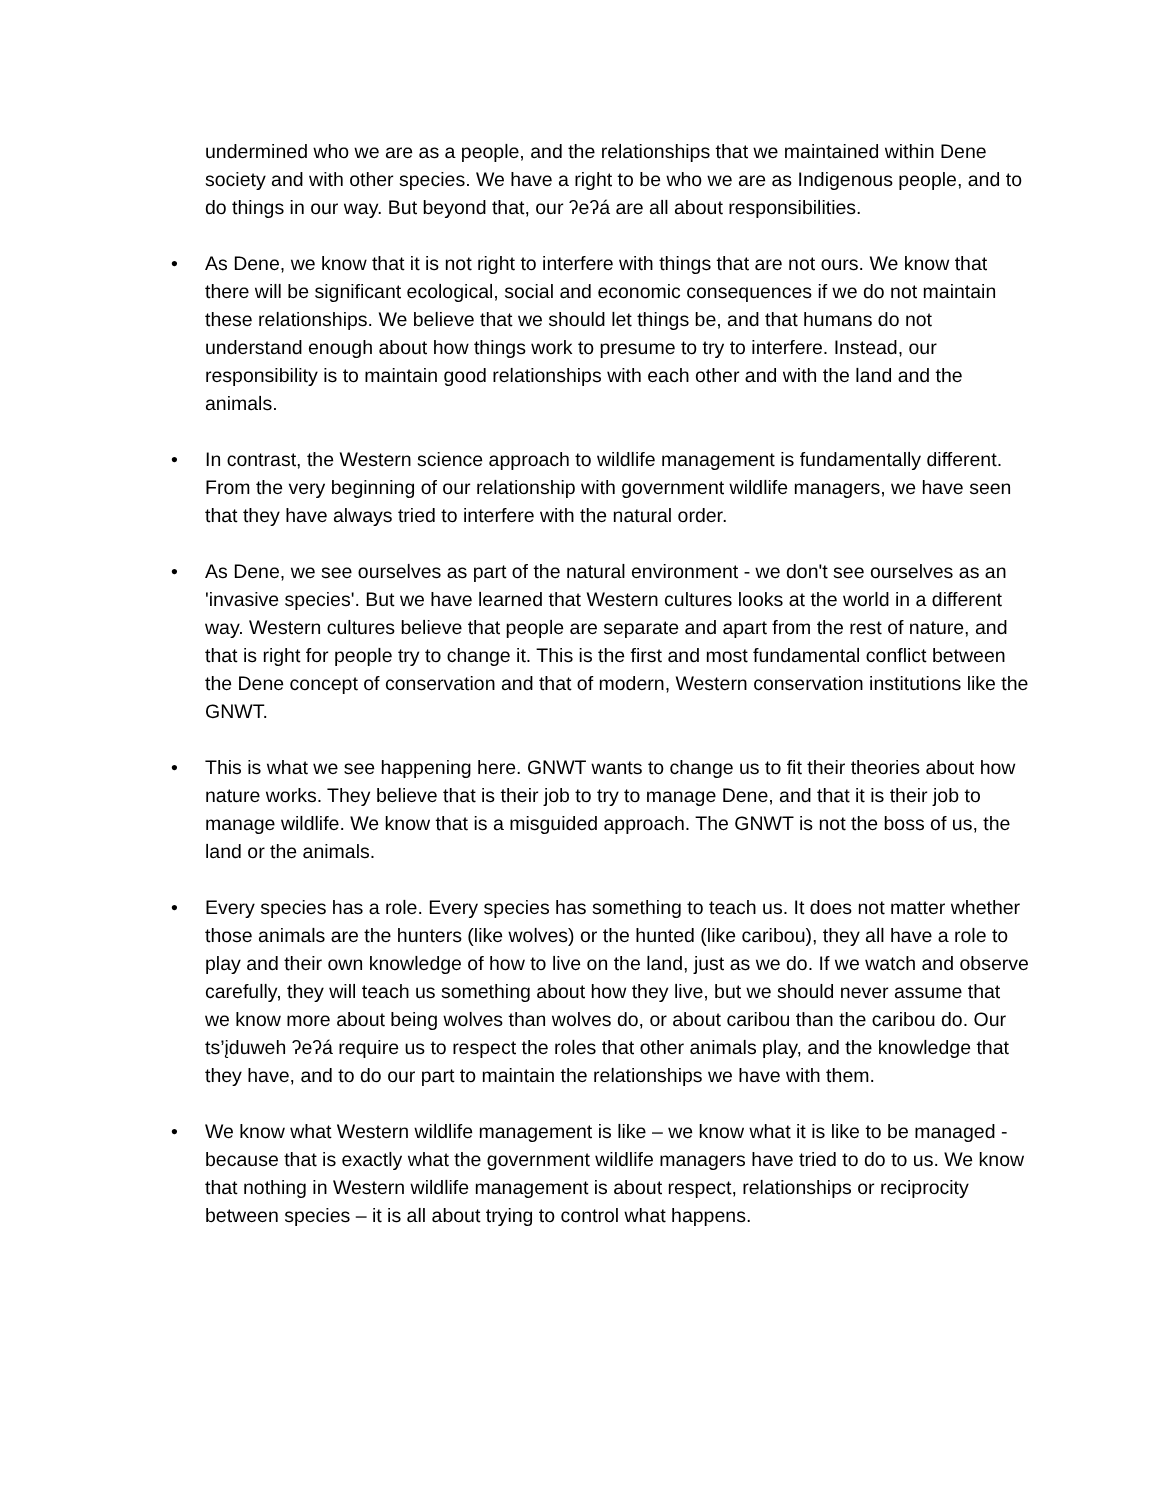undermined who we are as a people, and the relationships that we maintained within Dene society and with other species. We have a right to be who we are as Indigenous people, and to do things in our way. But beyond that, our ʔeʔá are all about responsibilities.
• As Dene, we know that it is not right to interfere with things that are not ours. We know that there will be significant ecological, social and economic consequences if we do not maintain these relationships. We believe that we should let things be, and that humans do not understand enough about how things work to presume to try to interfere. Instead, our responsibility is to maintain good relationships with each other and with the land and the animals.
• In contrast, the Western science approach to wildlife management is fundamentally different. From the very beginning of our relationship with government wildlife managers, we have seen that they have always tried to interfere with the natural order.
• As Dene, we see ourselves as part of the natural environment - we don't see ourselves as an 'invasive species'. But we have learned that Western cultures looks at the world in a different way. Western cultures believe that people are separate and apart from the rest of nature, and that is right for people try to change it. This is the first and most fundamental conflict between the Dene concept of conservation and that of modern, Western conservation institutions like the GNWT.
• This is what we see happening here. GNWT wants to change us to fit their theories about how nature works. They believe that is their job to try to manage Dene, and that it is their job to manage wildlife. We know that is a misguided approach. The GNWT is not the boss of us, the land or the animals.
• Every species has a role. Every species has something to teach us. It does not matter whether those animals are the hunters (like wolves) or the hunted (like caribou), they all have a role to play and their own knowledge of how to live on the land, just as we do. If we watch and observe carefully, they will teach us something about how they live, but we should never assume that we know more about being wolves than wolves do, or about caribou than the caribou do. Our ts’įduweh ʔeʔá require us to respect the roles that other animals play, and the knowledge that they have, and to do our part to maintain the relationships we have with them.
• We know what Western wildlife management is like – we know what it is like to be managed - because that is exactly what the government wildlife managers have tried to do to us. We know that nothing in Western wildlife management is about respect, relationships or reciprocity between species – it is all about trying to control what happens.